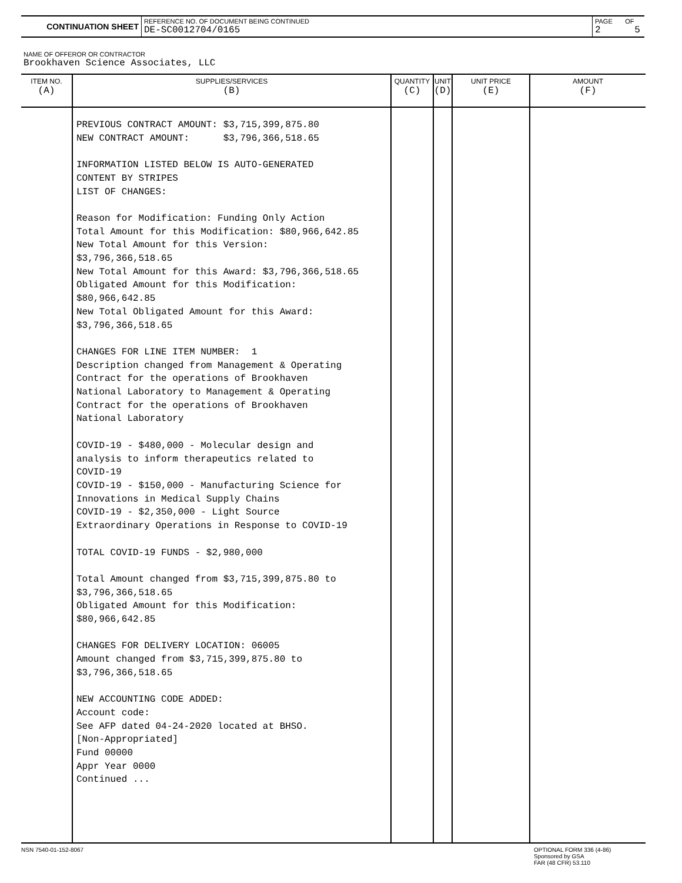| CONTINUATION SHEET | REFERENCE NO. OF DOCUMENT BEING CONTINUED DE-SC0012704/0165 | PAGE OF 2 5 |
NAME OF OFFEROR OR CONTRACTOR
Brookhaven Science Associates, LLC
| ITEM NO. (A) | SUPPLIES/SERVICES (B) | QUANTITY (C) | UNIT (D) | UNIT PRICE (E) | AMOUNT (F) |
| --- | --- | --- | --- | --- | --- |
| | PREVIOUS CONTRACT AMOUNT: $3,715,399,875.80 NEW CONTRACT AMOUNT: $3,796,366,518.65 INFORMATION LISTED BELOW IS AUTO-GENERATED CONTENT BY STRIPES LIST OF CHANGES: Reason for Modification: Funding Only Action Total Amount for this Modification: $80,966,642.85 New Total Amount for this Version: $3,796,366,518.65 New Total Amount for this Award: $3,796,366,518.65 Obligated Amount for this Modification: $80,966,642.85 New Total Obligated Amount for this Award: $3,796,366,518.65 CHANGES FOR LINE ITEM NUMBER: 1 Description changed from Management & Operating Contract for the operations of Brookhaven National Laboratory to Management & Operating Contract for the operations of Brookhaven National Laboratory COVID-19 - $480,000 - Molecular design and analysis to inform therapeutics related to COVID-19 COVID-19 - $150,000 - Manufacturing Science for Innovations in Medical Supply Chains COVID-19 - $2,350,000 - Light Source Extraordinary Operations in Response to COVID-19 TOTAL COVID-19 FUNDS - $2,980,000 Total Amount changed from $3,715,399,875.80 to $3,796,366,518.65 Obligated Amount for this Modification: $80,966,642.85 CHANGES FOR DELIVERY LOCATION: 06005 Amount changed from $3,715,399,875.80 to $3,796,366,518.65 NEW ACCOUNTING CODE ADDED: Account code: See AFP dated 04-24-2020 located at BHSO. [Non-Appropriated] Fund 00000 Appr Year 0000 Continued ... | | | | |
NSN 7540-01-152-8067
OPTIONAL FORM 336 (4-86)
Sponsored by GSA
FAR (48 CFR) 53.110